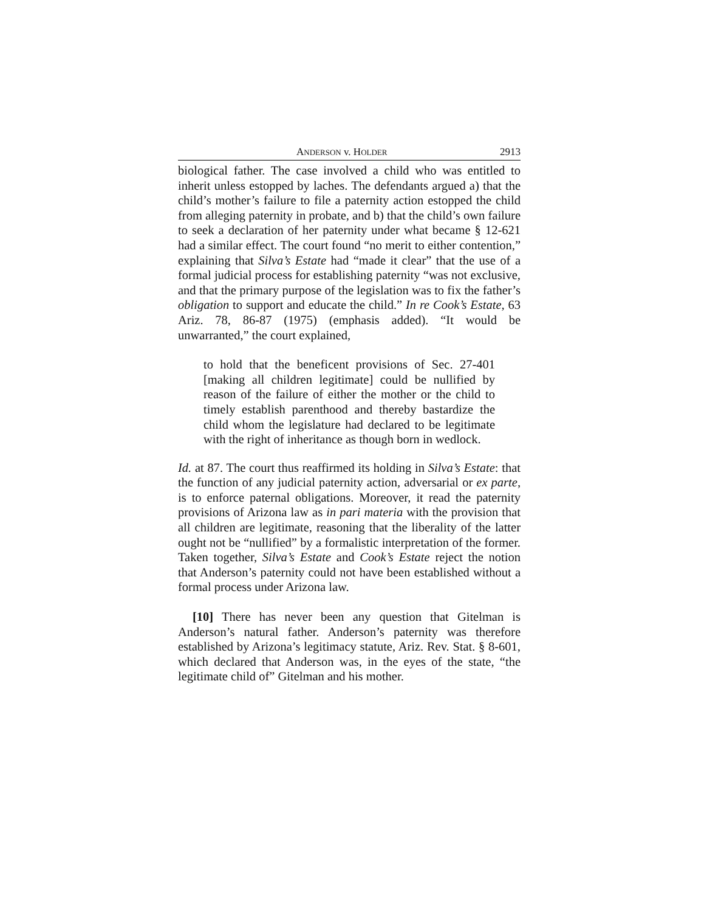ANDERSON v. HOLDER 2913
biological father. The case involved a child who was entitled to inherit unless estopped by laches. The defendants argued a) that the child’s mother’s failure to file a paternity action estopped the child from alleging paternity in probate, and b) that the child’s own failure to seek a declaration of her paternity under what became § 12-621 had a similar effect. The court found “no merit to either contention,” explaining that Silva’s Estate had “made it clear” that the use of a formal judicial process for establishing paternity “was not exclusive, and that the primary purpose of the legislation was to fix the father’s obligation to support and educate the child.” In re Cook’s Estate, 63 Ariz. 78, 86-87 (1975) (emphasis added). “It would be unwarranted,” the court explained,
to hold that the beneficent provisions of Sec. 27-401 [making all children legitimate] could be nullified by reason of the failure of either the mother or the child to timely establish parenthood and thereby bastardize the child whom the legislature had declared to be legitimate with the right of inheritance as though born in wedlock.
Id. at 87. The court thus reaffirmed its holding in Silva’s Estate: that the function of any judicial paternity action, adversarial or ex parte, is to enforce paternal obligations. Moreover, it read the paternity provisions of Arizona law as in pari materia with the provision that all children are legitimate, reasoning that the liberality of the latter ought not be “nullified” by a formalistic interpretation of the former. Taken together, Silva’s Estate and Cook’s Estate reject the notion that Anderson’s paternity could not have been established without a formal process under Arizona law.
[10] There has never been any question that Gitelman is Anderson’s natural father. Anderson’s paternity was therefore established by Arizona’s legitimacy statute, Ariz. Rev. Stat. § 8-601, which declared that Anderson was, in the eyes of the state, “the legitimate child of” Gitelman and his mother.